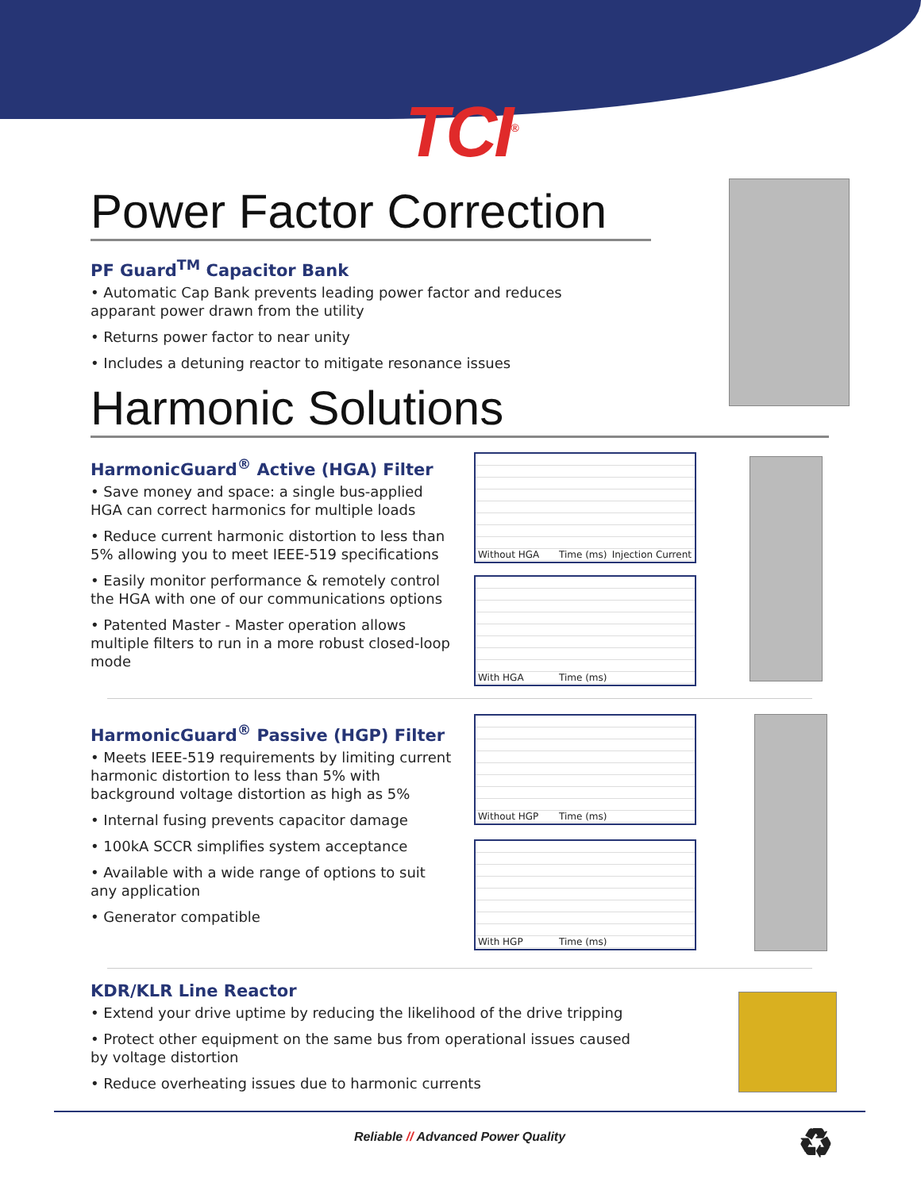TCI<sup>®</sup>
Power Factor Correction
PF Guard<sup>TM</sup> Capacitor Bank
• Automatic Cap Bank prevents leading power factor and reduces apparant power drawn from the utility
• Returns power factor to near unity
• Includes a detuning reactor to mitigate resonance issues
Harmonic Solutions
HarmonicGuard<sup>®</sup> Active (HGA) Filter
• Save money and space: a single bus-applied HGA can correct harmonics for multiple loads
• Reduce current harmonic distortion to less than 5% allowing you to meet IEEE-519 specifications
• Easily monitor performance & remotely control the HGA with one of our communications options
• Patented Master - Master operation allows multiple filters to run in a more robust closed-loop mode
Without HGA Time (ms) Injection Current
With HGA Time (ms)
HarmonicGuard<sup>®</sup> Passive (HGP) Filter
• Meets IEEE-519 requirements by limiting current harmonic distortion to less than 5% with background voltage distortion as high as 5%
• Internal fusing prevents capacitor damage
• 100kA SCCR simplifies system acceptance
• Available with a wide range of options to suit any application
• Generator compatible
Without HGP Time (ms)
With HGP Time (ms)
KDR/KLR Line Reactor
• Extend your drive uptime by reducing the likelihood of the drive tripping
• Protect other equipment on the same bus from operational issues caused by voltage distortion
• Reduce overheating issues due to harmonic currents
Reliable // Advanced Power Quality ♻